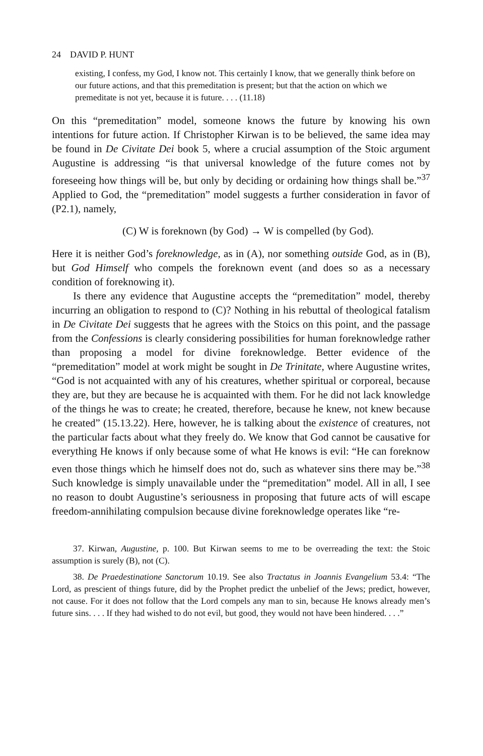24 DAVID P. HUNT
existing, I confess, my God, I know not. This certainly I know, that we generally think before on our future actions, and that this premeditation is present; but that the action on which we premeditate is not yet, because it is future. . . . (11.18)
On this “premeditation” model, someone knows the future by knowing his own intentions for future action. If Christopher Kirwan is to be believed, the same idea may be found in De Civitate Dei book 5, where a crucial assumption of the Stoic argument Augustine is addressing “is that universal knowledge of the future comes not by foreseeing how things will be, but only by deciding or ordaining how things shall be.”<sup>37</sup> Applied to God, the “premeditation” model suggests a further consideration in favor of (P2.1), namely,
(C) W is foreknown (by God) → W is compelled (by God).
Here it is neither God’s foreknowledge, as in (A), nor something outside God, as in (B), but God Himself who compels the foreknown event (and does so as a necessary condition of foreknowing it).
Is there any evidence that Augustine accepts the “premeditation” model, thereby incurring an obligation to respond to (C)? Nothing in his rebuttal of theological fatalism in De Civitate Dei suggests that he agrees with the Stoics on this point, and the passage from the Confessions is clearly considering possibilities for human foreknowledge rather than proposing a model for divine foreknowledge. Better evidence of the “premeditation” model at work might be sought in De Trinitate, where Augustine writes, “God is not acquainted with any of his creatures, whether spiritual or corporeal, because they are, but they are because he is acquainted with them. For he did not lack knowledge of the things he was to create; he created, therefore, because he knew, not knew because he created” (15.13.22). Here, however, he is talking about the existence of creatures, not the particular facts about what they freely do. We know that God cannot be causative for everything He knows if only because some of what He knows is evil: “He can foreknow even those things which he himself does not do, such as whatever sins there may be.”<sup>38</sup> Such knowledge is simply unavailable under the “premeditation” model. All in all, I see no reason to doubt Augustine’s seriousness in proposing that future acts of will escape freedom-annihilating compulsion because divine foreknowledge operates like “re-
37. Kirwan, Augustine, p. 100. But Kirwan seems to me to be overreading the text: the Stoic assumption is surely (B), not (C).
38. De Praedestinatione Sanctorum 10.19. See also Tractatus in Joannis Evangelium 53.4: “The Lord, as prescient of things future, did by the Prophet predict the unbelief of the Jews; predict, however, not cause. For it does not follow that the Lord compels any man to sin, because He knows already men’s future sins. . . . If they had wished to do not evil, but good, they would not have been hindered. . . .”